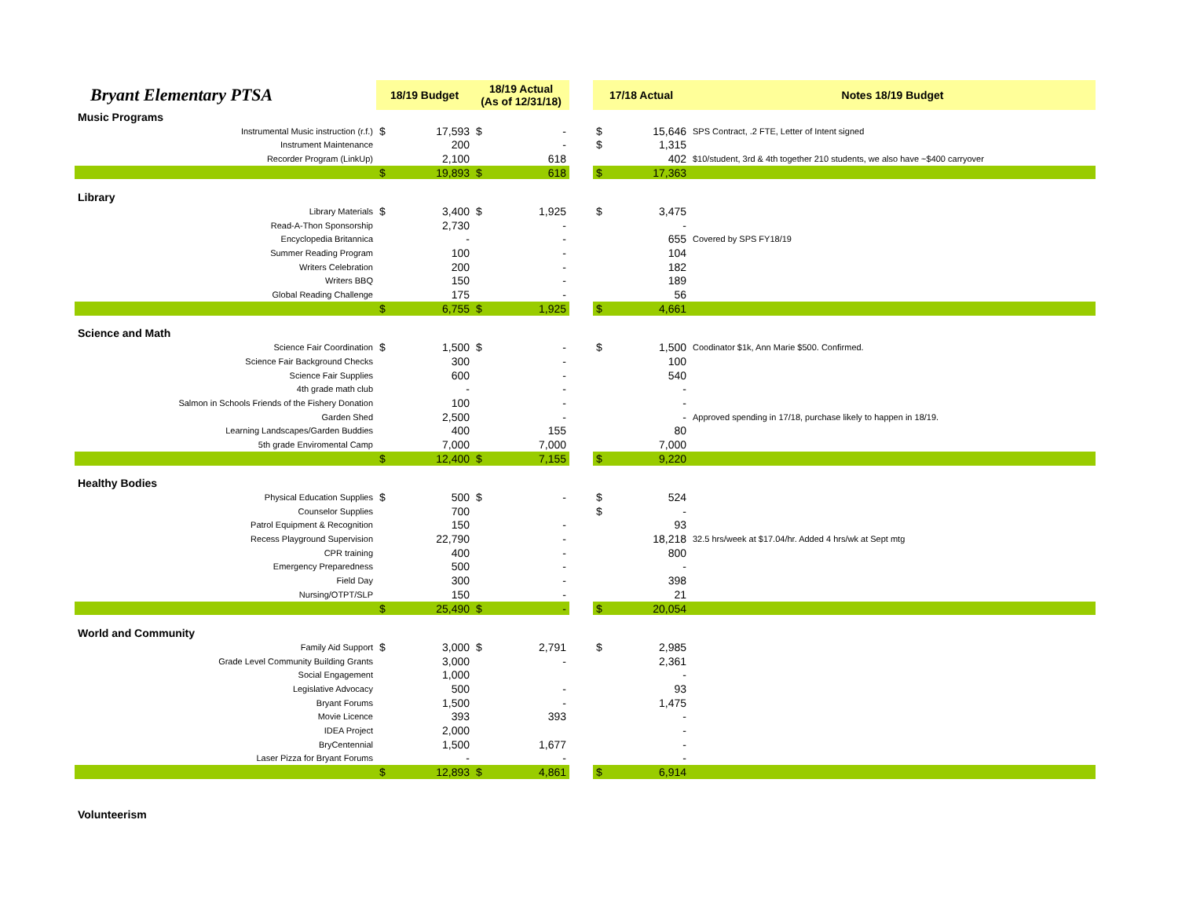| Bryant Elementary PTSA | 18/19 Budget | | 18/19 Actual (As of 12/31/18) | | | 17/18 Actual | | Notes 18/19 Budget |
| --- | --- | --- | --- | --- | --- | --- | --- | --- |
| Music Programs | | | | | | | | |
| Instrumental Music instruction (r.f.) | $ | 17,593 | $ | - | | $ | 15,646 | SPS Contract, .2 FTE, Letter of Intent signed |
| Instrument Maintenance | | 200 | | - | | $ | 1,315 | |
| Recorder Program (LinkUp) | | 2,100 | | 618 | | | 402 | $10/student, 3rd & 4th together 210 students, we also have ~$400 carryover |
| | $ | 19,893 | $ | 618 | | $ | 17,363 | |
| Library | | | | | | | | |
| Library Materials | $ | 3,400 | $ | 1,925 | | $ | 3,475 | |
| Read-A-Thon Sponsorship | | 2,730 | | - | | | - | |
| Encyclopedia Britannica | | - | | - | | | 655 | Covered by SPS FY18/19 |
| Summer Reading Program | | 100 | | - | | | 104 | |
| Writers Celebration | | 200 | | - | | | 182 | |
| Writers BBQ | | 150 | | - | | | 189 | |
| Global Reading Challenge | | 175 | | - | | | 56 | |
| | $ | 6,755 | $ | 1,925 | | $ | 4,661 | |
| Science and Math | | | | | | | | |
| Science Fair Coordination | $ | 1,500 | $ | - | | $ | 1,500 | Coodinator $1k, Ann Marie $500. Confirmed. |
| Science Fair Background Checks | | 300 | | - | | | 100 | |
| Science Fair Supplies | | 600 | | - | | | 540 | |
| 4th grade math club | | - | | - | | | - | |
| Salmon in Schools Friends of the Fishery Donation | | 100 | | - | | | - | |
| Garden Shed | | 2,500 | | - | | | - | Approved spending in 17/18, purchase likely to happen in 18/19. |
| Learning Landscapes/Garden Buddies | | 400 | | 155 | | | 80 | |
| 5th grade Enviromental Camp | | 7,000 | | 7,000 | | | 7,000 | |
| | $ | 12,400 | $ | 7,155 | | $ | 9,220 | |
| Healthy Bodies | | | | | | | | |
| Physical Education Supplies | $ | 500 | $ | - | | $ | 524 | |
| Counselor Supplies | | 700 | | | | $ | - | |
| Patrol Equipment & Recognition | | 150 | | - | | | 93 | |
| Recess Playground Supervision | | 22,790 | | - | | | 18,218 | 32.5 hrs/week at $17.04/hr. Added 4 hrs/wk at Sept mtg |
| CPR training | | 400 | | - | | | 800 | |
| Emergency Preparedness | | 500 | | - | | | - | |
| Field Day | | 300 | | - | | | 398 | |
| Nursing/OTPT/SLP | | 150 | | - | | | 21 | |
| | $ | 25,490 | $ | - | | $ | 20,054 | |
| World and Community | | | | | | | | |
| Family Aid Support | $ | 3,000 | $ | 2,791 | | $ | 2,985 | |
| Grade Level Community Building Grants | | 3,000 | | - | | | 2,361 | |
| Social Engagement | | 1,000 | | | | | - | |
| Legislative Advocacy | | 500 | | - | | | 93 | |
| Bryant Forums | | 1,500 | | - | | | 1,475 | |
| Movie Licence | | 393 | | 393 | | | - | |
| IDEA Project | | 2,000 | | | | | - | |
| BryCentennial | | 1,500 | | 1,677 | | | - | |
| Laser Pizza for Bryant Forums | | - | | - | | | - | |
| | $ | 12,893 | $ | 4,861 | | $ | 6,914 | |
| Volunteerism | | | | | | | | |